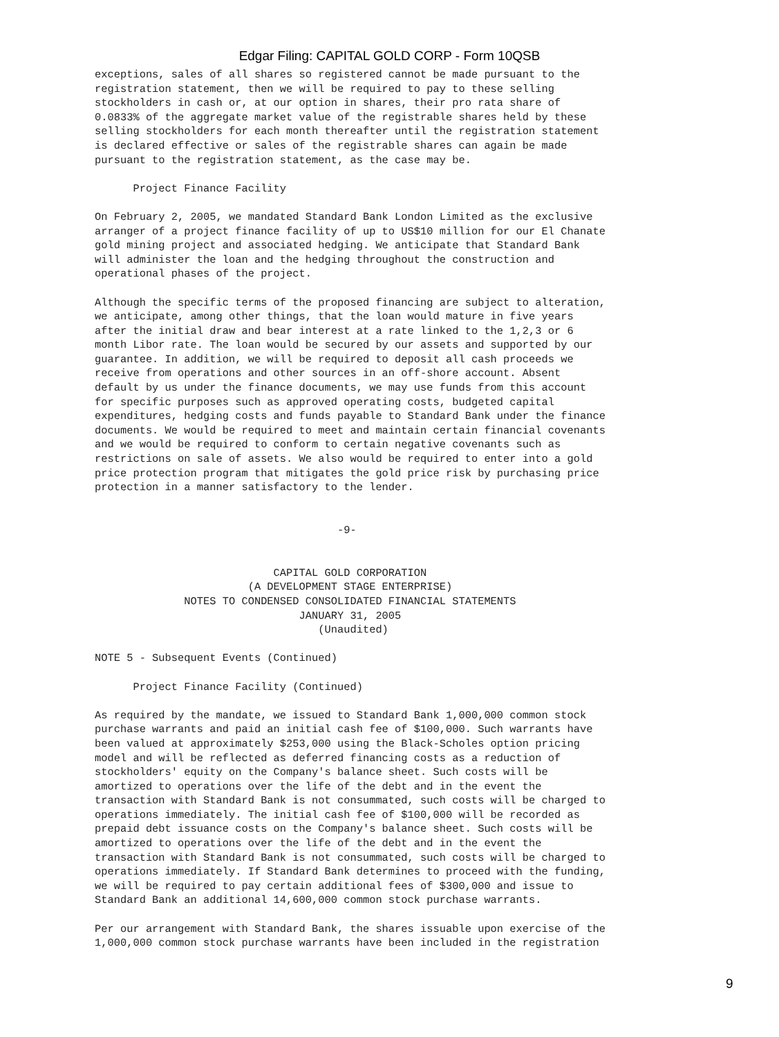Edgar Filing: CAPITAL GOLD CORP - Form 10QSB
exceptions, sales of all shares so registered cannot be made pursuant to the
registration statement, then we will be required to pay to these selling
stockholders in cash or, at our option in shares, their pro rata share of
0.0833% of the aggregate market value of the registrable shares held by these
selling stockholders for each month thereafter until the registration statement
is declared effective or sales of the registrable shares can again be made
pursuant to the registration statement, as the case may be.

      Project Finance Facility

On February 2, 2005, we mandated Standard Bank London Limited as the exclusive
arranger of a project finance facility of up to US$10 million for our El Chanate
gold mining project and associated hedging. We anticipate that Standard Bank
will administer the loan and the hedging throughout the construction and
operational phases of the project.

Although the specific terms of the proposed financing are subject to alteration,
we anticipate, among other things, that the loan would mature in five years
after the initial draw and bear interest at a rate linked to the 1,2,3 or 6
month Libor rate. The loan would be secured by our assets and supported by our
guarantee. In addition, we will be required to deposit all cash proceeds we
receive from operations and other sources in an off-shore account. Absent
default by us under the finance documents, we may use funds from this account
for specific purposes such as approved operating costs, budgeted capital
expenditures, hedging costs and funds payable to Standard Bank under the finance
documents. We would be required to meet and maintain certain financial covenants
and we would be required to conform to certain negative covenants such as
restrictions on sale of assets. We also would be required to enter into a gold
price protection program that mitigates the gold price risk by purchasing price
protection in a manner satisfactory to the lender.


                                      -9-


                            CAPITAL GOLD CORPORATION
                        (A DEVELOPMENT STAGE ENTERPRISE)
              NOTES TO CONDENSED CONSOLIDATED FINANCIAL STATEMENTS
                                JANUARY 31, 2005
                                   (Unaudited)

NOTE 5 - Subsequent Events (Continued)

      Project Finance Facility (Continued)

As required by the mandate, we issued to Standard Bank 1,000,000 common stock
purchase warrants and paid an initial cash fee of $100,000. Such warrants have
been valued at approximately $253,000 using the Black-Scholes option pricing
model and will be reflected as deferred financing costs as a reduction of
stockholders' equity on the Company's balance sheet. Such costs will be
amortized to operations over the life of the debt and in the event the
transaction with Standard Bank is not consummated, such costs will be charged to
operations immediately. The initial cash fee of $100,000 will be recorded as
prepaid debt issuance costs on the Company's balance sheet. Such costs will be
amortized to operations over the life of the debt and in the event the
transaction with Standard Bank is not consummated, such costs will be charged to
operations immediately. If Standard Bank determines to proceed with the funding,
we will be required to pay certain additional fees of $300,000 and issue to
Standard Bank an additional 14,600,000 common stock purchase warrants.

Per our arrangement with Standard Bank, the shares issuable upon exercise of the
1,000,000 common stock purchase warrants have been included in the registration
9